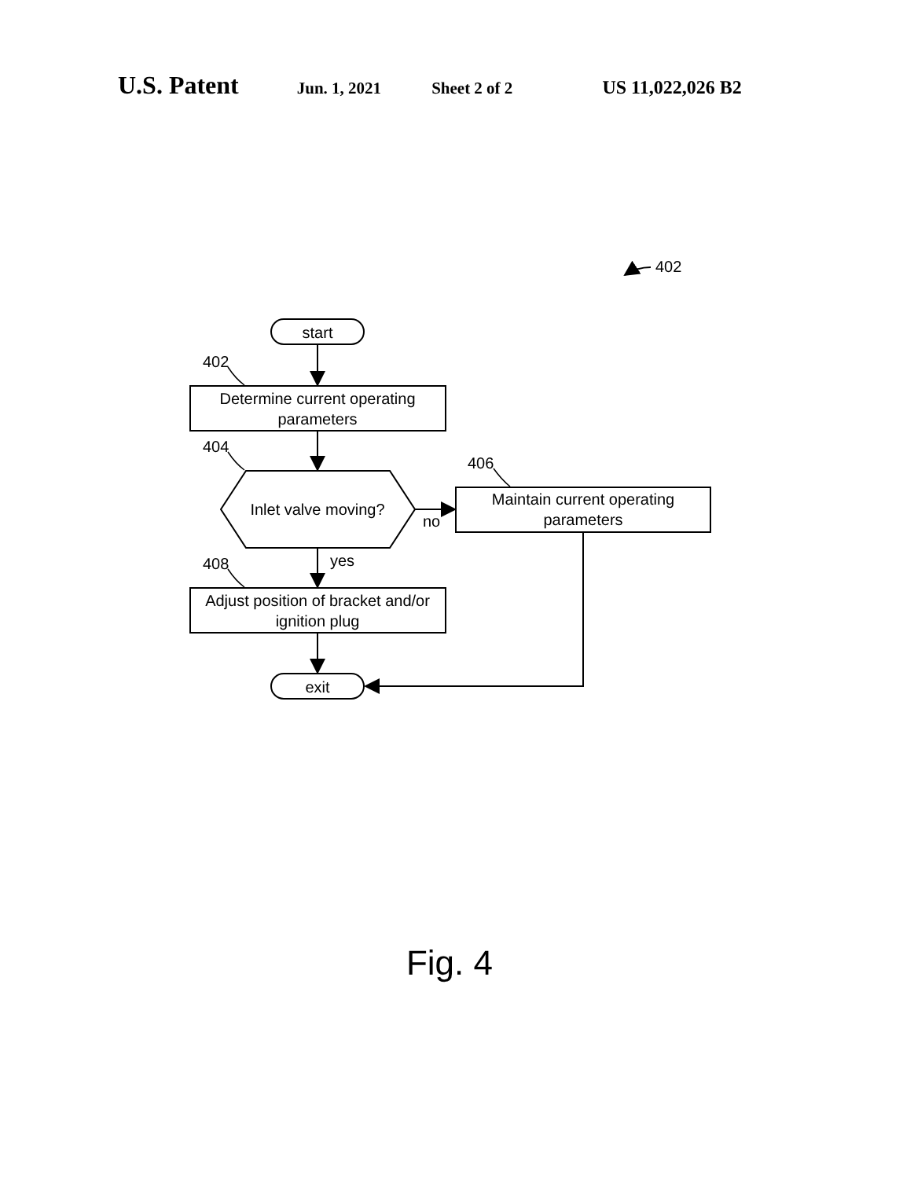U.S. Patent
Jun. 1, 2021 Sheet 2 of 2 US 11,022,026 B2
402
start
402
Determine current operating
parameters
404
Inlet valve moving?
no
406
Maintain current operating
parameters
yes
408
Adjust position of bracket and/or
ignition plug
exit
Fig. 4